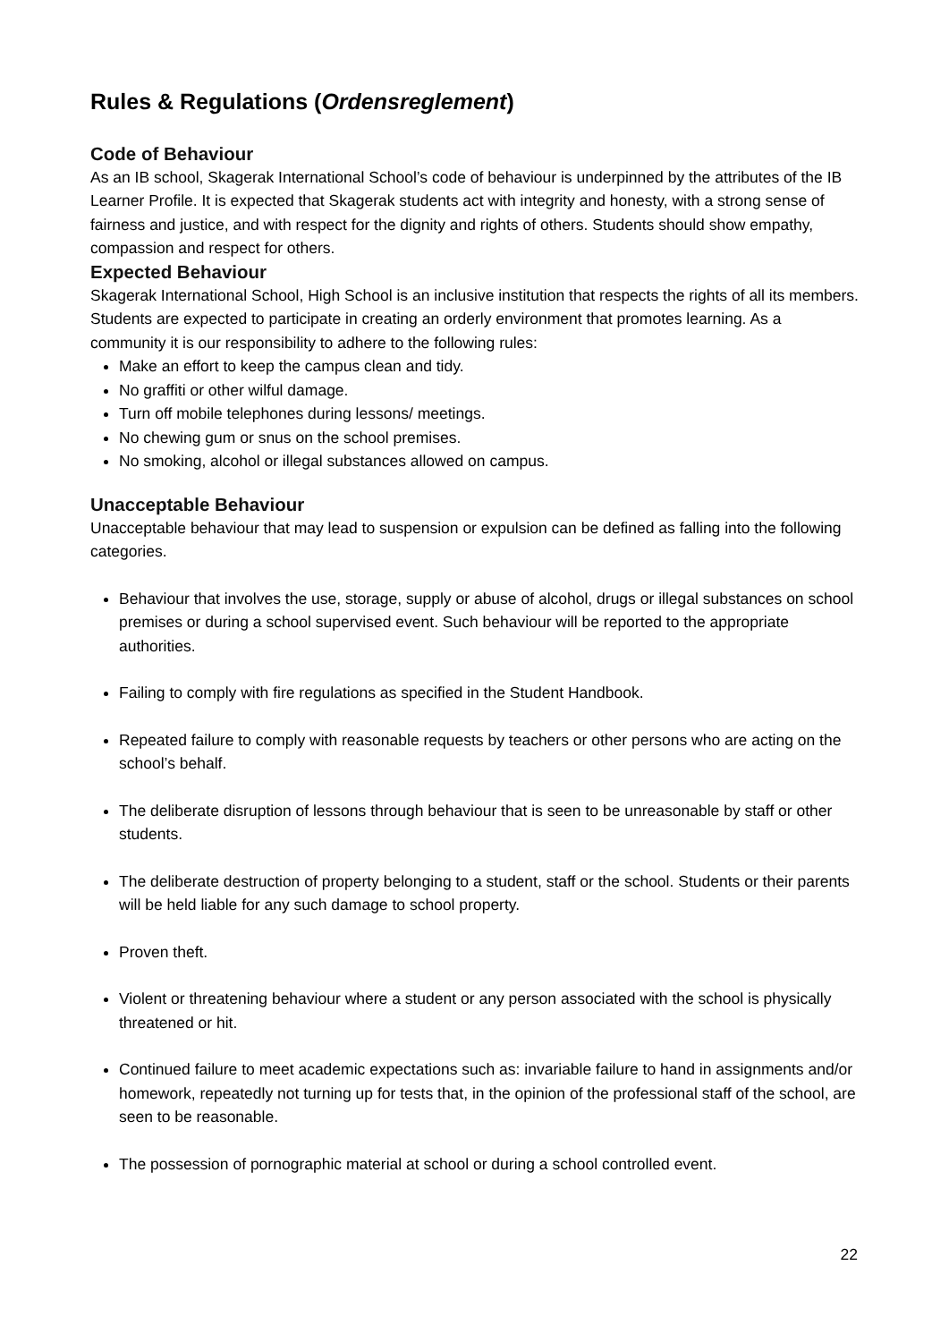Rules & Regulations (Ordensreglement)
Code of Behaviour
As an IB school, Skagerak International School’s code of behaviour is underpinned by the attributes of the IB Learner Profile. It is expected that Skagerak students act with integrity and honesty, with a strong sense of fairness and justice, and with respect for the dignity and rights of others. Students should show empathy, compassion and respect for others.
Expected Behaviour
Skagerak International School, High School is an inclusive institution that respects the rights of all its members. Students are expected to participate in creating an orderly environment that promotes learning. As a community it is our responsibility to adhere to the following rules:
Make an effort to keep the campus clean and tidy.
No graffiti or other wilful damage.
Turn off mobile telephones during lessons/ meetings.
No chewing gum or snus on the school premises.
No smoking, alcohol or illegal substances allowed on campus.
Unacceptable Behaviour
Unacceptable behaviour that may lead to suspension or expulsion can be defined as falling into the following categories.
Behaviour that involves the use, storage, supply or abuse of alcohol, drugs or illegal substances on school premises or during a school supervised event. Such behaviour will be reported to the appropriate authorities.
Failing to comply with fire regulations as specified in the Student Handbook.
Repeated failure to comply with reasonable requests by teachers or other persons who are acting on the school’s behalf.
The deliberate disruption of lessons through behaviour that is seen to be unreasonable by staff or other students.
The deliberate destruction of property belonging to a student, staff or the school. Students or their parents will be held liable for any such damage to school property.
Proven theft.
Violent or threatening behaviour where a student or any person associated with the school is physically threatened or hit.
Continued failure to meet academic expectations such as: invariable failure to hand in assignments and/or homework, repeatedly not turning up for tests that, in the opinion of the professional staff of the school, are seen to be reasonable.
The possession of pornographic material at school or during a school controlled event.
22